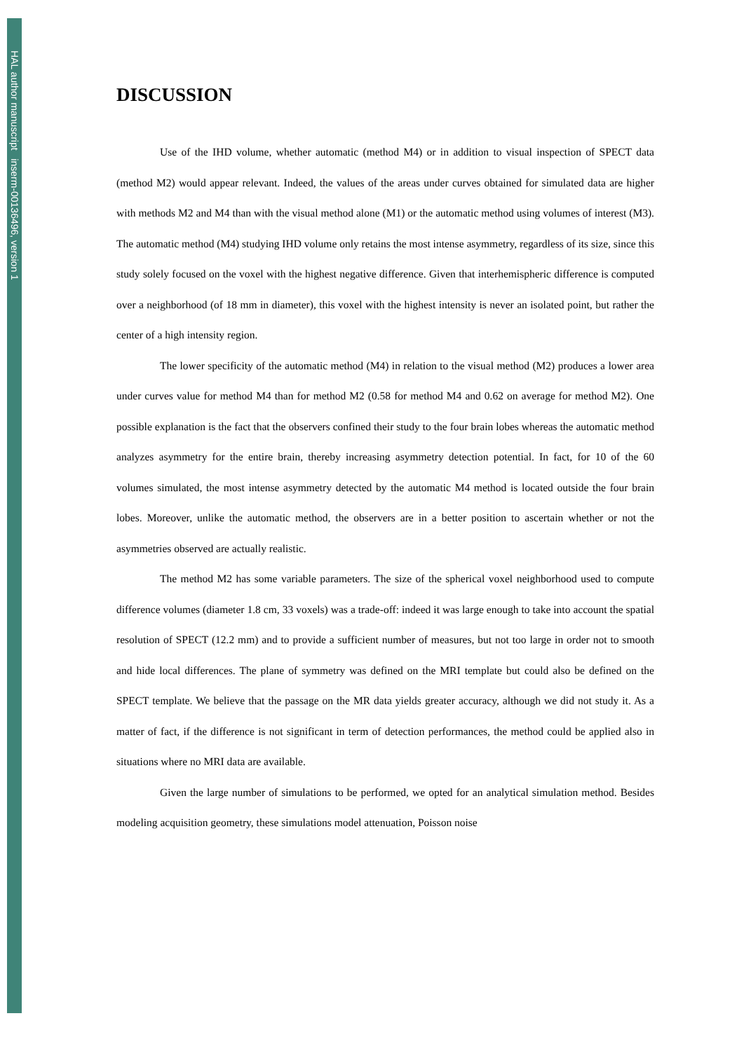HAL author manuscript inserm-00136496, version 1
DISCUSSION
Use of the IHD volume, whether automatic (method M4) or in addition to visual inspection of SPECT data (method M2) would appear relevant. Indeed, the values of the areas under curves obtained for simulated data are higher with methods M2 and M4 than with the visual method alone (M1) or the automatic method using volumes of interest (M3). The automatic method (M4) studying IHD volume only retains the most intense asymmetry, regardless of its size, since this study solely focused on the voxel with the highest negative difference. Given that interhemispheric difference is computed over a neighborhood (of 18 mm in diameter), this voxel with the highest intensity is never an isolated point, but rather the center of a high intensity region.
The lower specificity of the automatic method (M4) in relation to the visual method (M2) produces a lower area under curves value for method M4 than for method M2 (0.58 for method M4 and 0.62 on average for method M2). One possible explanation is the fact that the observers confined their study to the four brain lobes whereas the automatic method analyzes asymmetry for the entire brain, thereby increasing asymmetry detection potential. In fact, for 10 of the 60 volumes simulated, the most intense asymmetry detected by the automatic M4 method is located outside the four brain lobes. Moreover, unlike the automatic method, the observers are in a better position to ascertain whether or not the asymmetries observed are actually realistic.
The method M2 has some variable parameters. The size of the spherical voxel neighborhood used to compute difference volumes (diameter 1.8 cm, 33 voxels) was a trade-off: indeed it was large enough to take into account the spatial resolution of SPECT (12.2 mm) and to provide a sufficient number of measures, but not too large in order not to smooth and hide local differences. The plane of symmetry was defined on the MRI template but could also be defined on the SPECT template. We believe that the passage on the MR data yields greater accuracy, although we did not study it. As a matter of fact, if the difference is not significant in term of detection performances, the method could be applied also in situations where no MRI data are available.
Given the large number of simulations to be performed, we opted for an analytical simulation method. Besides modeling acquisition geometry, these simulations model attenuation, Poisson noise